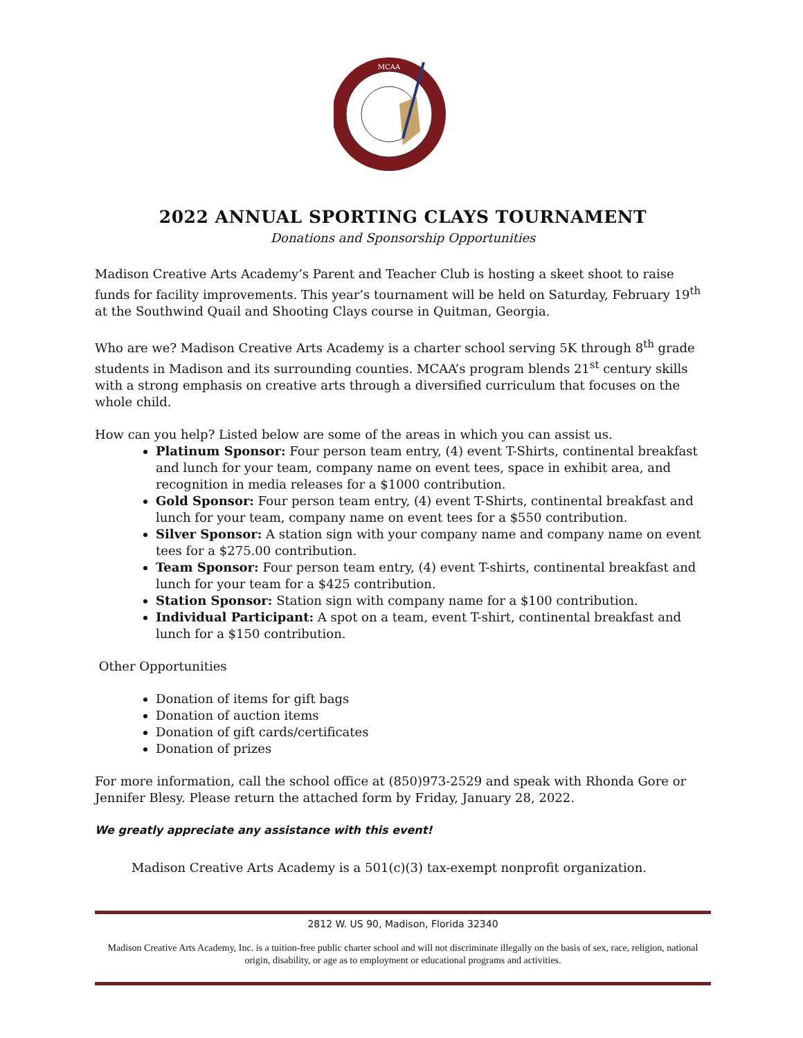MCAA
2022 ANNUAL SPORTING CLAYS TOURNAMENT
Donations and Sponsorship Opportunities
Madison Creative Arts Academy’s Parent and Teacher Club is hosting a skeet shoot to raise funds for facility improvements. This year’s tournament will be held on Saturday, February 19<sup>th</sup> at the Southwind Quail and Shooting Clays course in Quitman, Georgia.
Who are we? Madison Creative Arts Academy is a charter school serving 5K through 8<sup>th</sup> grade students in Madison and its surrounding counties. MCAA’s program blends 21<sup>st</sup> century skills with a strong emphasis on creative arts through a diversified curriculum that focuses on the whole child.
How can you help? Listed below are some of the areas in which you can assist us.
Platinum Sponsor: Four person team entry, (4) event T-Shirts, continental breakfast and lunch for your team, company name on event tees, space in exhibit area, and recognition in media releases for a $1000 contribution.
Gold Sponsor: Four person team entry, (4) event T-Shirts, continental breakfast and lunch for your team, company name on event tees for a $550 contribution.
Silver Sponsor: A station sign with your company name and company name on event tees for a $275.00 contribution.
Team Sponsor: Four person team entry, (4) event T-shirts, continental breakfast and lunch for your team for a $425 contribution.
Station Sponsor: Station sign with company name for a $100 contribution.
Individual Participant: A spot on a team, event T-shirt, continental breakfast and lunch for a $150 contribution.
Other Opportunities
Donation of items for gift bags
Donation of auction items
Donation of gift cards/certificates
Donation of prizes
For more information, call the school office at (850)973-2529 and speak with Rhonda Gore or Jennifer Blesy. Please return the attached form by Friday, January 28, 2022.
We greatly appreciate any assistance with this event!
Madison Creative Arts Academy is a 501(c)(3) tax-exempt nonprofit organization.
2812 W. US 90, Madison, Florida 32340
Madison Creative Arts Academy, Inc. is a tuition-free public charter school and will not discriminate illegally on the basis of sex, race, religion, national origin, disability, or age as to employment or educational programs and activities.